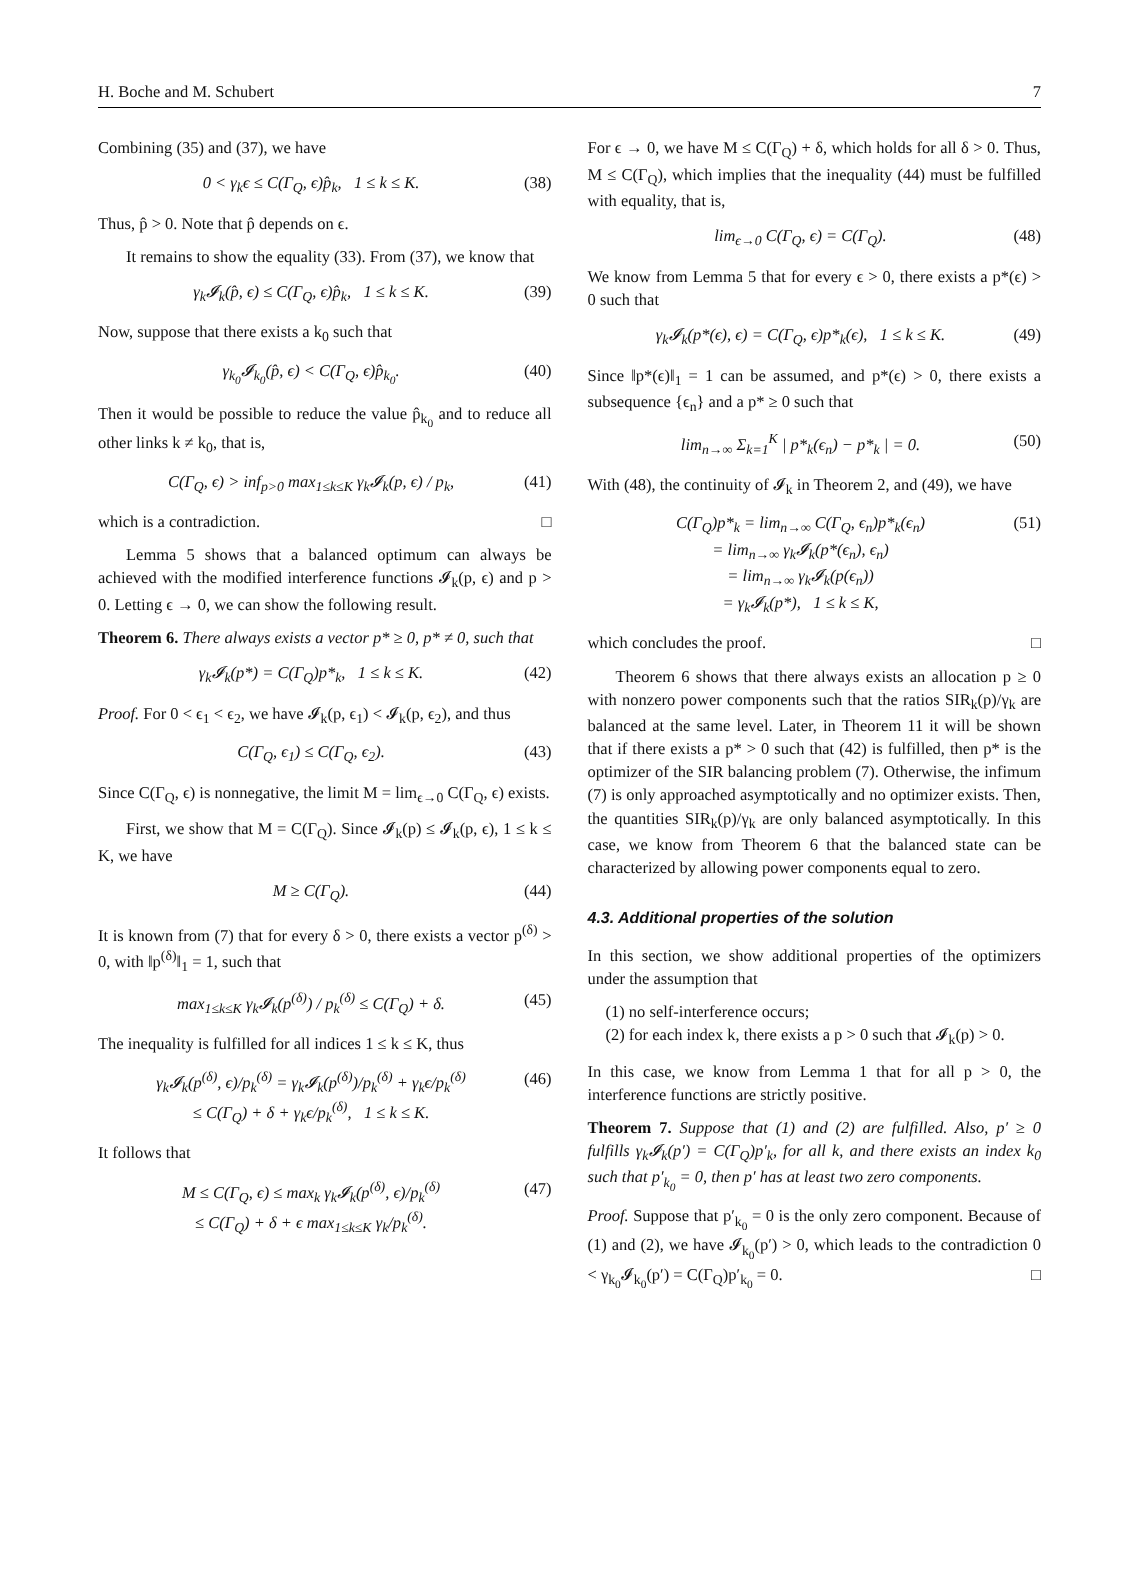H. Boche and M. Schubert 7
Combining (35) and (37), we have
0 < γ<sub>k</sub>ϵ ≤ C(Γ<sub>Q</sub>, ϵ)p̂<sub>k</sub>, 1 ≤ k ≤ K. (38)
Thus, p̂ > 0. Note that p̂ depends on ϵ.
It remains to show the equality (33). From (37), we know that
γ<sub>k</sub>𝓘<sub>k</sub>(p̂, ϵ) ≤ C(Γ<sub>Q</sub>, ϵ)p̂<sub>k</sub>, 1 ≤ k ≤ K. (39)
Now, suppose that there exists a k<sub>0</sub> such that
γ<sub>k<sub>0</sub></sub>𝓘<sub>k<sub>0</sub></sub>(p̂, ϵ) < C(Γ<sub>Q</sub>, ϵ)p̂<sub>k<sub>0</sub></sub>. (40)
Then it would be possible to reduce the value p̂<sub>k<sub>0</sub></sub> and to reduce all other links k ≠ k<sub>0</sub>, that is,
C(Γ<sub>Q</sub>, ϵ) > inf<sub>p>0</sub> max<sub>1≤k≤K</sub> γ<sub>k</sub>𝓘<sub>k</sub>(p, ϵ) / p<sub>k</sub>, (41)
which is a contradiction. □
Lemma 5 shows that a balanced optimum can always be achieved with the modified interference functions 𝓘<sub>k</sub>(p, ϵ) and p > 0. Letting ϵ → 0, we can show the following result.
Theorem 6. There always exists a vector p* ≥ 0, p* ≠ 0, such that
γ<sub>k</sub>𝓘<sub>k</sub>(p*) = C(Γ<sub>Q</sub>)p*<sub>k</sub>, 1 ≤ k ≤ K. (42)
Proof. For 0 < ϵ<sub>1</sub> < ϵ<sub>2</sub>, we have 𝓘<sub>k</sub>(p, ϵ<sub>1</sub>) < 𝓘<sub>k</sub>(p, ϵ<sub>2</sub>), and thus
C(Γ<sub>Q</sub>, ϵ<sub>1</sub>) ≤ C(Γ<sub>Q</sub>, ϵ<sub>2</sub>). (43)
Since C(Γ<sub>Q</sub>, ϵ) is nonnegative, the limit M = lim<sub>ϵ→0</sub> C(Γ<sub>Q</sub>, ϵ) exists.
First, we show that M = C(Γ<sub>Q</sub>). Since 𝓘<sub>k</sub>(p) ≤ 𝓘<sub>k</sub>(p, ϵ), 1 ≤ k ≤ K, we have
M ≥ C(Γ<sub>Q</sub>). (44)
It is known from (7) that for every δ > 0, there exists a vector p<sup>(δ)</sup> > 0, with ‖p<sup>(δ)</sup>‖<sub>1</sub> = 1, such that
max<sub>1≤k≤K</sub> γ<sub>k</sub>𝓘<sub>k</sub>(p<sup>(δ)</sup>) / p<sub>k</sub><sup>(δ)</sup> ≤ C(Γ<sub>Q</sub>) + δ. (45)
The inequality is fulfilled for all indices 1 ≤ k ≤ K, thus
γ<sub>k</sub>𝓘<sub>k</sub>(p<sup>(δ)</sup>, ϵ)/p<sub>k</sub><sup>(δ)</sup> = γ<sub>k</sub>𝓘<sub>k</sub>(p<sup>(δ)</sup>)/p<sub>k</sub><sup>(δ)</sup> + γ<sub>k</sub>ϵ/p<sub>k</sub><sup>(δ)</sup>
≤ C(Γ<sub>Q</sub>) + δ + γ<sub>k</sub>ϵ/p<sub>k</sub><sup>(δ)</sup>, 1 ≤ k ≤ K. (46)
It follows that
M ≤ C(Γ<sub>Q</sub>, ϵ) ≤ max<sub>k</sub> γ<sub>k</sub>𝓘<sub>k</sub>(p<sup>(δ)</sup>, ϵ)/p<sub>k</sub><sup>(δ)</sup>
≤ C(Γ<sub>Q</sub>) + δ + ϵ max<sub>1≤k≤K</sub> γ<sub>k</sub>/p<sub>k</sub><sup>(δ)</sup>. (47)
For ϵ → 0, we have M ≤ C(Γ<sub>Q</sub>) + δ, which holds for all δ > 0. Thus, M ≤ C(Γ<sub>Q</sub>), which implies that the inequality (44) must be fulfilled with equality, that is,
lim<sub>ϵ→0</sub> C(Γ<sub>Q</sub>, ϵ) = C(Γ<sub>Q</sub>). (48)
We know from Lemma 5 that for every ϵ > 0, there exists a p*(ϵ) > 0 such that
γ<sub>k</sub>𝓘<sub>k</sub>(p*(ϵ), ϵ) = C(Γ<sub>Q</sub>, ϵ)p*<sub>k</sub>(ϵ), 1 ≤ k ≤ K. (49)
Since ‖p*(ϵ)‖<sub>1</sub> = 1 can be assumed, and p*(ϵ) > 0, there exists a subsequence {ϵ<sub>n</sub>} and a p* ≥ 0 such that
lim<sub>n→∞</sub> Σ<sub>k=1</sub><sup>K</sup> | p*<sub>k</sub>(ϵ<sub>n</sub>) − p*<sub>k</sub> | = 0. (50)
With (48), the continuity of 𝓘<sub>k</sub> in Theorem 2, and (49), we have
C(Γ<sub>Q</sub>)p*<sub>k</sub> = lim<sub>n→∞</sub> C(Γ<sub>Q</sub>, ϵ<sub>n</sub>)p*<sub>k</sub>(ϵ<sub>n</sub>)
= lim<sub>n→∞</sub> γ<sub>k</sub>𝓘<sub>k</sub>(p*(ϵ<sub>n</sub>), ϵ<sub>n</sub>)
= lim<sub>n→∞</sub> γ<sub>k</sub>𝓘<sub>k</sub>(p(ϵ<sub>n</sub>))
= γ<sub>k</sub>𝓘<sub>k</sub>(p*), 1 ≤ k ≤ K, (51)
which concludes the proof. □
Theorem 6 shows that there always exists an allocation p ≥ 0 with nonzero power components such that the ratios SIR<sub>k</sub>(p)/γ<sub>k</sub> are balanced at the same level. Later, in Theorem 11 it will be shown that if there exists a p* > 0 such that (42) is fulfilled, then p* is the optimizer of the SIR balancing problem (7). Otherwise, the infimum (7) is only approached asymptotically and no optimizer exists. Then, the quantities SIR<sub>k</sub>(p)/γ<sub>k</sub> are only balanced asymptotically. In this case, we know from Theorem 6 that the balanced state can be characterized by allowing power components equal to zero.
4.3. Additional properties of the solution
In this section, we show additional properties of the optimizers under the assumption that
(1) no self-interference occurs;
(2) for each index k, there exists a p > 0 such that 𝓘<sub>k</sub>(p) > 0.
In this case, we know from Lemma 1 that for all p > 0, the interference functions are strictly positive.
Theorem 7. Suppose that (1) and (2) are fulfilled. Also, p′ ≥ 0 fulfills γ<sub>k</sub>𝓘<sub>k</sub>(p′) = C(Γ<sub>Q</sub>)p′<sub>k</sub>, for all k, and there exists an index k<sub>0</sub> such that p′<sub>k<sub>0</sub></sub> = 0, then p′ has at least two zero components.
Proof. Suppose that p′<sub>k<sub>0</sub></sub> = 0 is the only zero component. Because of (1) and (2), we have 𝓘<sub>k<sub>0</sub></sub>(p′) > 0, which leads to the contradiction 0 < γ<sub>k<sub>0</sub></sub>𝓘<sub>k<sub>0</sub></sub>(p′) = C(Γ<sub>Q</sub>)p′<sub>k<sub>0</sub></sub> = 0. □